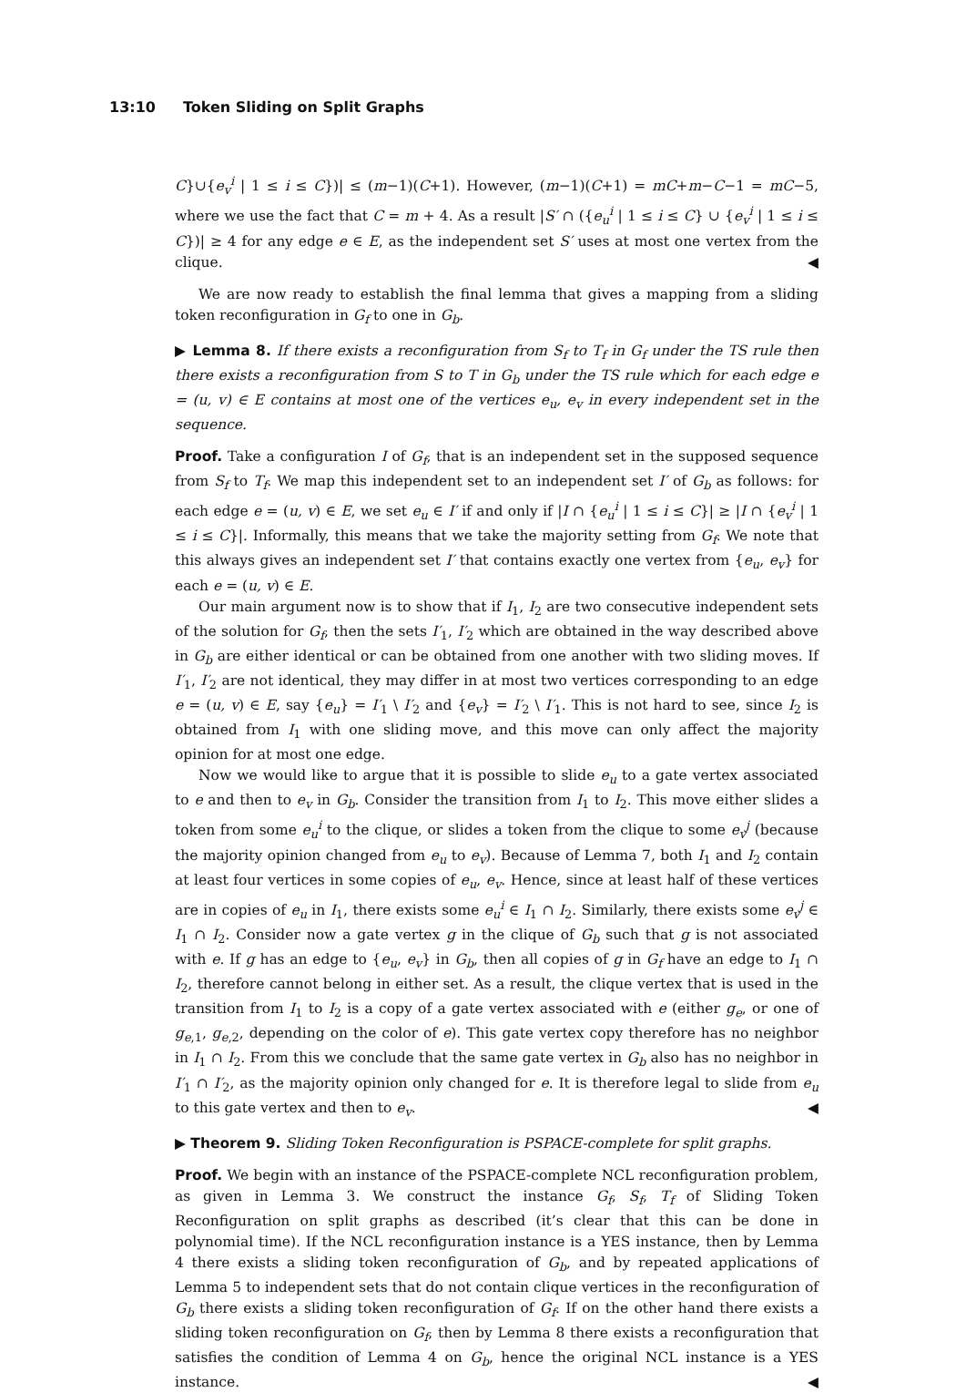13:10 Token Sliding on Split Graphs
C}∪{e<sub>v</sub><sup>i</sup> | 1 ≤ i ≤ C})| ≤ (m−1)(C+1). However, (m−1)(C+1) = mC+m−C−1 = mC−5, where we use the fact that C = m + 4. As a result |S′ ∩ ({e<sub>u</sub><sup>i</sup> | 1 ≤ i ≤ C} ∪ {e<sub>v</sub><sup>i</sup> | 1 ≤ i ≤ C})| ≥ 4 for any edge e ∈ E, as the independent set S′ uses at most one vertex from the clique. ◀
We are now ready to establish the final lemma that gives a mapping from a sliding token reconfiguration in G<sub>f</sub> to one in G<sub>b</sub>.
▶ Lemma 8. If there exists a reconfiguration from S<sub>f</sub> to T<sub>f</sub> in G<sub>f</sub> under the TS rule then there exists a reconfiguration from S to T in G<sub>b</sub> under the TS rule which for each edge e = (u, v) ∈ E contains at most one of the vertices e<sub>u</sub>, e<sub>v</sub> in every independent set in the sequence.
Proof. Take a configuration I of G<sub>f</sub>, that is an independent set in the supposed sequence from S<sub>f</sub> to T<sub>f</sub>. We map this independent set to an independent set I′ of G<sub>b</sub> as follows: for each edge e = (u, v) ∈ E, we set e<sub>u</sub> ∈ I′ if and only if |I ∩ {e<sub>u</sub><sup>i</sup> | 1 ≤ i ≤ C}| ≥ |I ∩ {e<sub>v</sub><sup>i</sup> | 1 ≤ i ≤ C}|. Informally, this means that we take the majority setting from G<sub>f</sub>. We note that this always gives an independent set I′ that contains exactly one vertex from {e<sub>u</sub>, e<sub>v</sub>} for each e = (u, v) ∈ E.
Our main argument now is to show that if I<sub>1</sub>, I<sub>2</sub> are two consecutive independent sets of the solution for G<sub>f</sub>, then the sets I′<sub>1</sub>, I′<sub>2</sub> which are obtained in the way described above in G<sub>b</sub> are either identical or can be obtained from one another with two sliding moves. If I′<sub>1</sub>, I′<sub>2</sub> are not identical, they may differ in at most two vertices corresponding to an edge e = (u, v) ∈ E, say {e<sub>u</sub>} = I′<sub>1</sub> \ I′<sub>2</sub> and {e<sub>v</sub>} = I′<sub>2</sub> \ I′<sub>1</sub>. This is not hard to see, since I<sub>2</sub> is obtained from I<sub>1</sub> with one sliding move, and this move can only affect the majority opinion for at most one edge.
Now we would like to argue that it is possible to slide e<sub>u</sub> to a gate vertex associated to e and then to e<sub>v</sub> in G<sub>b</sub>. Consider the transition from I<sub>1</sub> to I<sub>2</sub>. This move either slides a token from some e<sub>u</sub><sup>i</sup> to the clique, or slides a token from the clique to some e<sub>v</sub><sup>j</sup> (because the majority opinion changed from e<sub>u</sub> to e<sub>v</sub>). Because of Lemma 7, both I<sub>1</sub> and I<sub>2</sub> contain at least four vertices in some copies of e<sub>u</sub>, e<sub>v</sub>. Hence, since at least half of these vertices are in copies of e<sub>u</sub> in I<sub>1</sub>, there exists some e<sub>u</sub><sup>i</sup> ∈ I<sub>1</sub> ∩ I<sub>2</sub>. Similarly, there exists some e<sub>v</sub><sup>j</sup> ∈ I<sub>1</sub> ∩ I<sub>2</sub>. Consider now a gate vertex g in the clique of G<sub>b</sub> such that g is not associated with e. If g has an edge to {e<sub>u</sub>, e<sub>v</sub>} in G<sub>b</sub>, then all copies of g in G<sub>f</sub> have an edge to I<sub>1</sub> ∩ I<sub>2</sub>, therefore cannot belong in either set. As a result, the clique vertex that is used in the transition from I<sub>1</sub> to I<sub>2</sub> is a copy of a gate vertex associated with e (either g<sub>e</sub>, or one of g<sub>e,1</sub>, g<sub>e,2</sub>, depending on the color of e). This gate vertex copy therefore has no neighbor in I<sub>1</sub> ∩ I<sub>2</sub>. From this we conclude that the same gate vertex in G<sub>b</sub> also has no neighbor in I′<sub>1</sub> ∩ I′<sub>2</sub>, as the majority opinion only changed for e. It is therefore legal to slide from e<sub>u</sub> to this gate vertex and then to e<sub>v</sub>. ◀
▶ Theorem 9. Sliding Token Reconfiguration is PSPACE-complete for split graphs.
Proof. We begin with an instance of the PSPACE-complete NCL reconfiguration problem, as given in Lemma 3. We construct the instance G<sub>f</sub>, S<sub>f</sub>, T<sub>f</sub> of Sliding Token Reconfiguration on split graphs as described (it’s clear that this can be done in polynomial time). If the NCL reconfiguration instance is a YES instance, then by Lemma 4 there exists a sliding token reconfiguration of G<sub>b</sub>, and by repeated applications of Lemma 5 to independent sets that do not contain clique vertices in the reconfiguration of G<sub>b</sub> there exists a sliding token reconfiguration of G<sub>f</sub>. If on the other hand there exists a sliding token reconfiguration on G<sub>f</sub>, then by Lemma 8 there exists a reconfiguration that satisfies the condition of Lemma 4 on G<sub>b</sub>, hence the original NCL instance is a YES instance. ◀